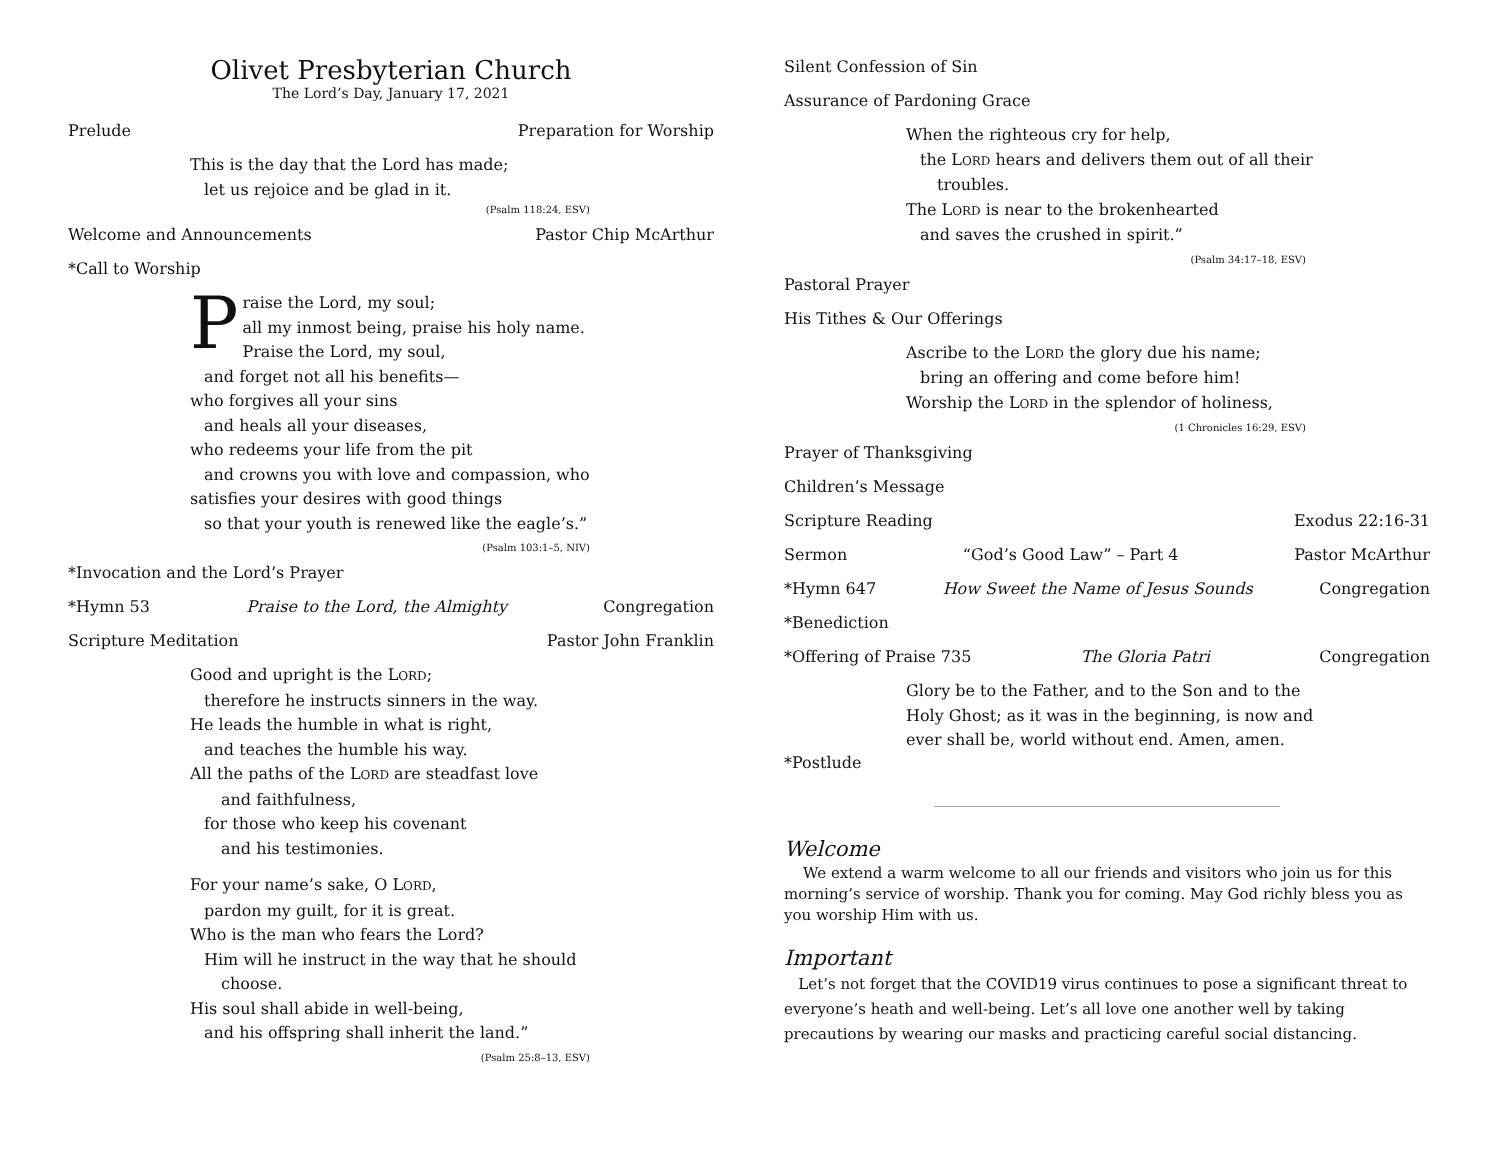Olivet Presbyterian Church
The Lord’s Day, January 17, 2021
Prelude Preparation for Worship
This is the day that the Lord has made;
let us rejoice and be glad in it.
(Psalm 118:24, ESV)
Welcome and Announcements Pastor Chip McArthur
*Call to Worship
Praise the Lord, my soul;
all my inmost being, praise his holy name.
Praise the Lord, my soul,
and forget not all his benefits—
who forgives all your sins
and heals all your diseases,
who redeems your life from the pit
and crowns you with love and compassion, who
satisfies your desires with good things
so that your youth is renewed like the eagle’s.”
(Psalm 103:1–5, NIV)
*Invocation and the Lord’s Prayer
*Hymn 53 Praise to the Lord, the Almighty Congregation
Scripture Meditation Pastor John Franklin
Good and upright is the LORD;
therefore he instructs sinners in the way.
He leads the humble in what is right,
and teaches the humble his way.
All the paths of the LORD are steadfast love
and faithfulness,
for those who keep his covenant
and his testimonies.
For your name’s sake, O LORD,
pardon my guilt, for it is great.
Who is the man who fears the Lord?
Him will he instruct in the way that he should
choose.
His soul shall abide in well-being,
and his offspring shall inherit the land.”
(Psalm 25:8–13, ESV)
Silent Confession of Sin
Assurance of Pardoning Grace
When the righteous cry for help,
the LORD hears and delivers them out of all their
troubles.
The LORD is near to the brokenhearted
and saves the crushed in spirit.”
(Psalm 34:17–18, ESV)
Pastoral Prayer
His Tithes & Our Offerings
Ascribe to the LORD the glory due his name;
bring an offering and come before him!
Worship the LORD in the splendor of holiness,
(1 Chronicles 16:29, ESV)
Prayer of Thanksgiving
Children’s Message
Scripture Reading Exodus 22:16-31
Sermon “God’s Good Law” – Part 4 Pastor McArthur
*Hymn 647 How Sweet the Name of Jesus Sounds Congregation
*Benediction
*Offering of Praise 735 The Gloria Patri Congregation
Glory be to the Father, and to the Son and to the
Holy Ghost; as it was in the beginning, is now and
ever shall be, world without end. Amen, amen.
*Postlude
Welcome
We extend a warm welcome to all our friends and visitors who join us for this morning’s service of worship. Thank you for coming. May God richly bless you as you worship Him with us.
Important
Let’s not forget that the COVID19 virus continues to pose a significant threat to everyone’s heath and well-being. Let’s all love one another well by taking precautions by wearing our masks and practicing careful social distancing.